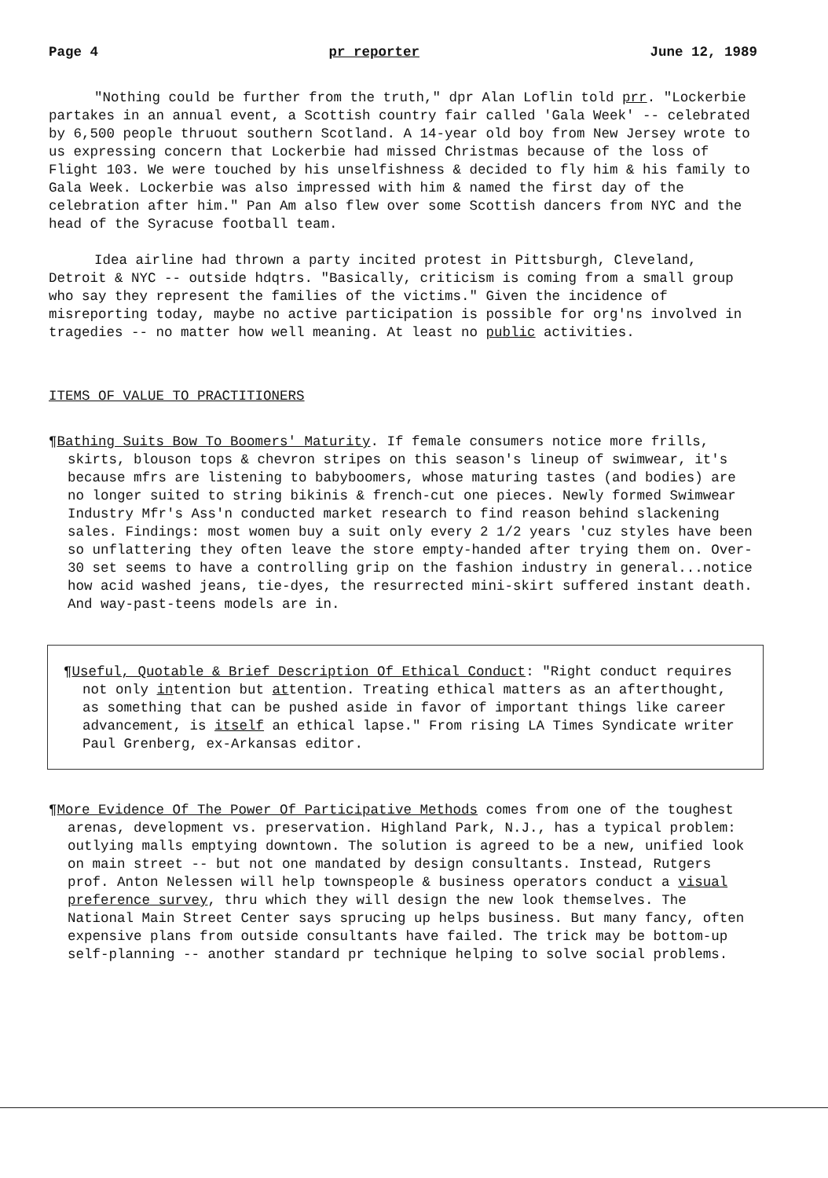Page 4 pr reporter June 12, 1989
"Nothing could be further from the truth," dpr Alan Loflin told prr. "Lockerbie partakes in an annual event, a Scottish country fair called 'Gala Week' -- celebrated by 6,500 people thruout southern Scotland. A 14-year old boy from New Jersey wrote to us expressing concern that Lockerbie had missed Christmas because of the loss of Flight 103. We were touched by his unselfishness & decided to fly him & his family to Gala Week. Lockerbie was also impressed with him & named the first day of the celebration after him." Pan Am also flew over some Scottish dancers from NYC and the head of the Syracuse football team.
Idea airline had thrown a party incited protest in Pittsburgh, Cleveland, Detroit & NYC -- outside hdqtrs. "Basically, criticism is coming from a small group who say they represent the families of the victims." Given the incidence of misreporting today, maybe no active participation is possible for org'ns involved in tragedies -- no matter how well meaning. At least no public activities.
ITEMS OF VALUE TO PRACTITIONERS
¶Bathing Suits Bow To Boomers' Maturity. If female consumers notice more frills, skirts, blouson tops & chevron stripes on this season's lineup of swimwear, it's because mfrs are listening to babyboomers, whose maturing tastes (and bodies) are no longer suited to string bikinis & french-cut one pieces. Newly formed Swimwear Industry Mfr's Ass'n conducted market research to find reason behind slackening sales. Findings: most women buy a suit only every 2 1/2 years 'cuz styles have been so unflattering they often leave the store empty-handed after trying them on. Over-30 set seems to have a controlling grip on the fashion industry in general...notice how acid washed jeans, tie-dyes, the resurrected mini-skirt suffered instant death. And way-past-teens models are in.
¶Useful, Quotable & Brief Description Of Ethical Conduct: "Right conduct requires not only intention but attention. Treating ethical matters as an afterthought, as something that can be pushed aside in favor of important things like career advancement, is itself an ethical lapse." From rising LA Times Syndicate writer Paul Grenberg, ex-Arkansas editor.
¶More Evidence Of The Power Of Participative Methods comes from one of the toughest arenas, development vs. preservation. Highland Park, N.J., has a typical problem: outlying malls emptying downtown. The solution is agreed to be a new, unified look on main street -- but not one mandated by design consultants. Instead, Rutgers prof. Anton Nelessen will help townspeople & business operators conduct a visual preference survey, thru which they will design the new look themselves. The National Main Street Center says sprucing up helps business. But many fancy, often expensive plans from outside consultants have failed. The trick may be bottom-up self-planning -- another standard pr technique helping to solve social problems.